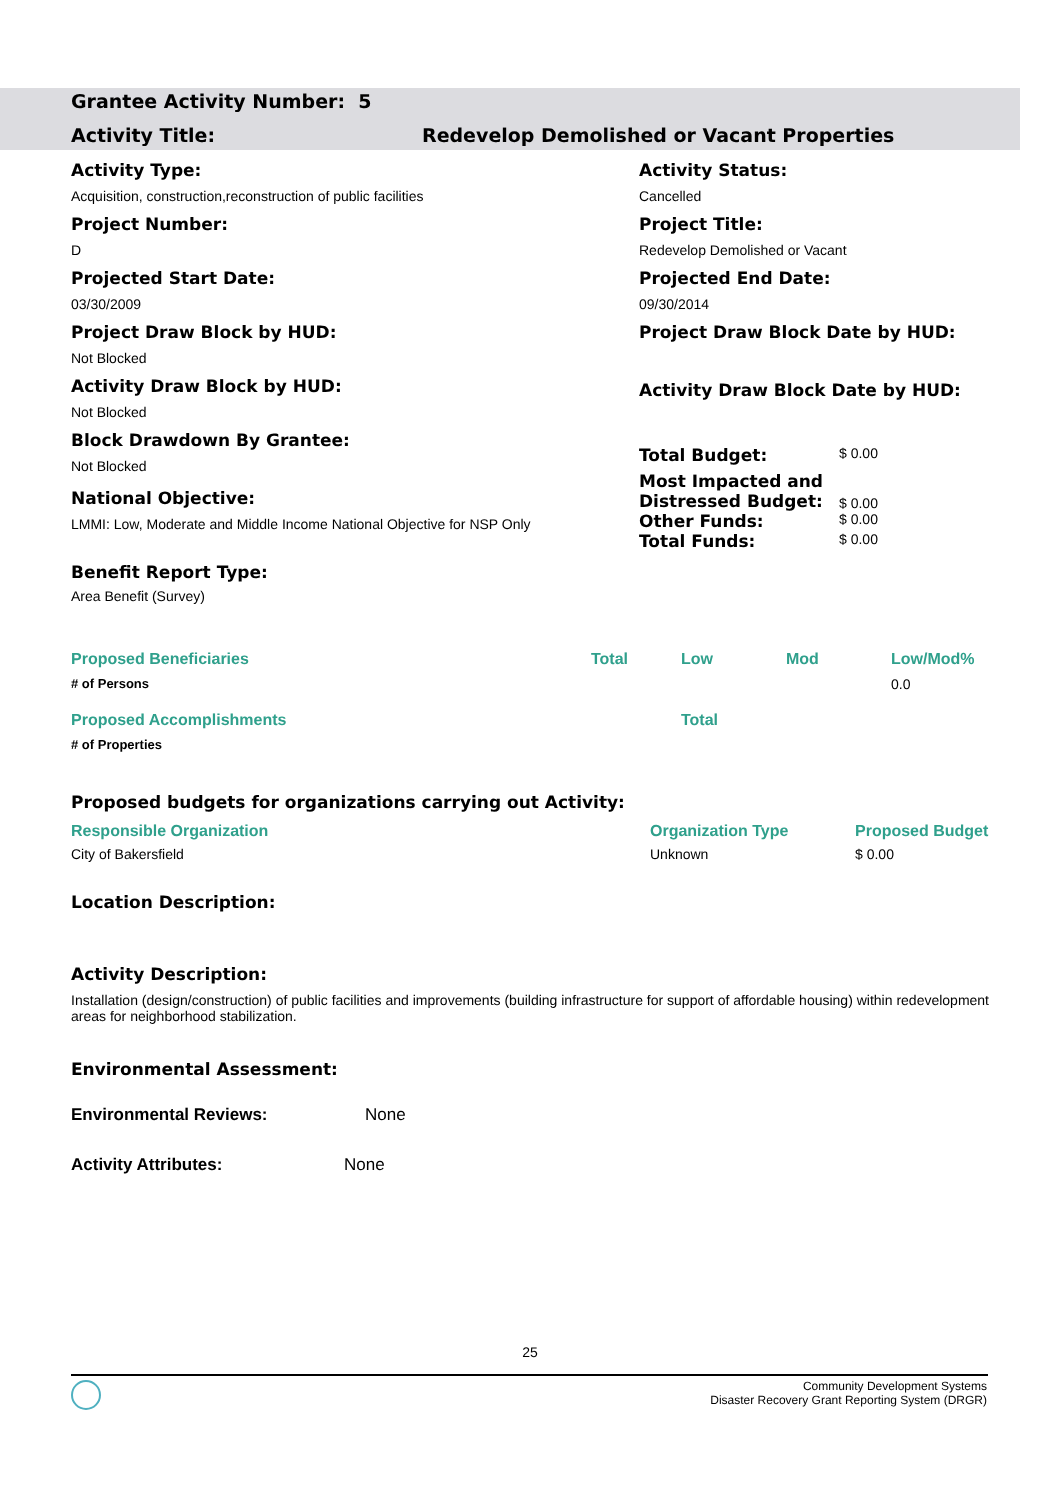Grantee Activity Number: 5
Activity Title: Redevelop Demolished or Vacant Properties
Activity Type:
Acquisition, construction,reconstruction of public facilities
Project Number:
D
Projected Start Date:
03/30/2009
Project Draw Block by HUD:
Not Blocked
Activity Draw Block by HUD:
Not Blocked
Block Drawdown By Grantee:
Not Blocked
National Objective:
LMMI: Low, Moderate and Middle Income National Objective for NSP Only
Benefit Report Type:
Area Benefit (Survey)
Activity Status:
Cancelled
Project Title:
Redevelop Demolished or Vacant
Projected End Date:
09/30/2014
Project Draw Block Date by HUD:
Activity Draw Block Date by HUD:
| Total Budget: | $ 0.00 |
| Most Impacted and Distressed Budget: | $ 0.00 |
| Other Funds: | $ 0.00 |
| Total Funds: | $ 0.00 |
| Proposed Beneficiaries | Total | Low | Mod | Low/Mod% |
| --- | --- | --- | --- | --- |
| # of Persons | | | | 0.0 |
| Proposed Accomplishments | | Total | | |
| # of Properties | | | | |
Proposed budgets for organizations carrying out Activity:
| Responsible Organization | Organization Type | Proposed Budget |
| --- | --- | --- |
| City of Bakersfield | Unknown | $ 0.00 |
Location Description:
Activity Description:
Installation (design/construction) of public facilities and improvements (building infrastructure for support of affordable housing) within redevelopment areas for neighborhood stabilization.
Environmental Assessment:
Environmental Reviews: None
Activity Attributes: None
25
Community Development Systems
Disaster Recovery Grant Reporting System (DRGR)